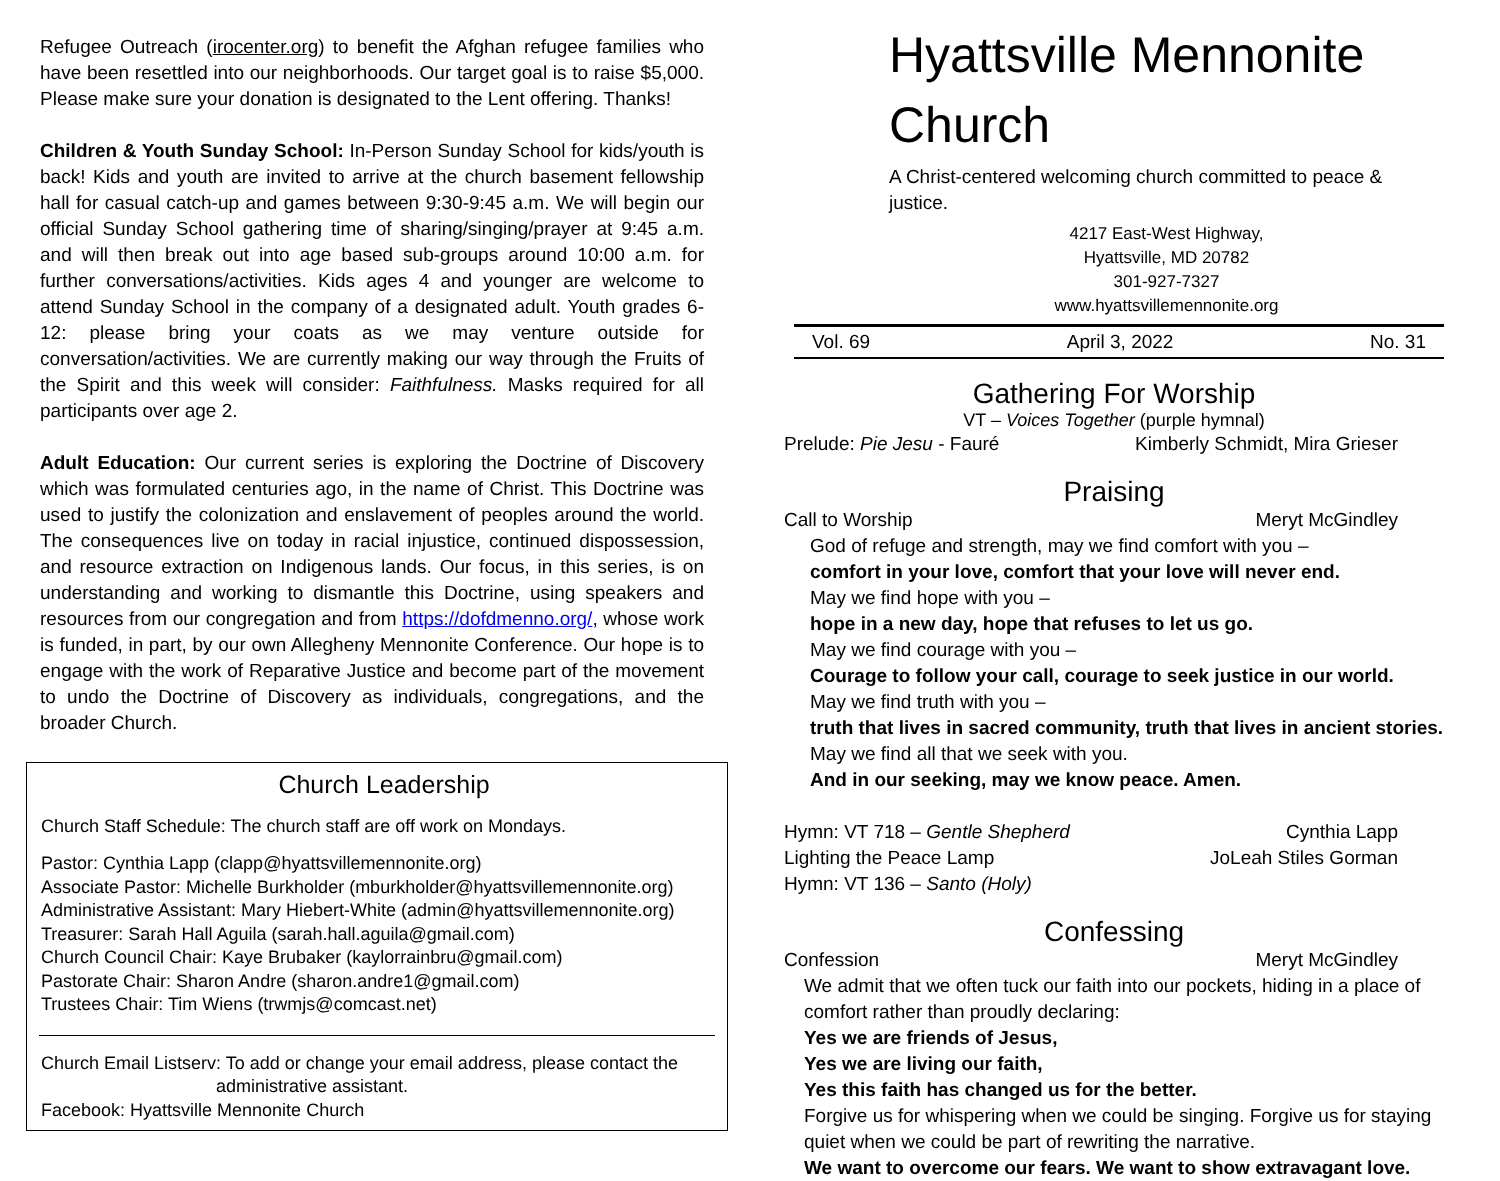Refugee Outreach (irocenter.org) to benefit the Afghan refugee families who have been resettled into our neighborhoods. Our target goal is to raise $5,000. Please make sure your donation is designated to the Lent offering. Thanks!
Children & Youth Sunday School: In-Person Sunday School for kids/youth is back! Kids and youth are invited to arrive at the church basement fellowship hall for casual catch-up and games between 9:30-9:45 a.m. We will begin our official Sunday School gathering time of sharing/singing/prayer at 9:45 a.m. and will then break out into age based sub-groups around 10:00 a.m. for further conversations/activities. Kids ages 4 and younger are welcome to attend Sunday School in the company of a designated adult. Youth grades 6-12: please bring your coats as we may venture outside for conversation/activities. We are currently making our way through the Fruits of the Spirit and this week will consider: Faithfulness. Masks required for all participants over age 2.
Adult Education: Our current series is exploring the Doctrine of Discovery which was formulated centuries ago, in the name of Christ. This Doctrine was used to justify the colonization and enslavement of peoples around the world. The consequences live on today in racial injustice, continued dispossession, and resource extraction on Indigenous lands. Our focus, in this series, is on understanding and working to dismantle this Doctrine, using speakers and resources from our congregation and from https://dofdmenno.org/, whose work is funded, in part, by our own Allegheny Mennonite Conference. Our hope is to engage with the work of Reparative Justice and become part of the movement to undo the Doctrine of Discovery as individuals, congregations, and the broader Church.
Church Leadership
Church Staff Schedule: The church staff are off work on Mondays.
Pastor: Cynthia Lapp (clapp@hyattsvillemennonite.org)
Associate Pastor: Michelle Burkholder (mburkholder@hyattsvillemennonite.org)
Administrative Assistant: Mary Hiebert-White (admin@hyattsvillemennonite.org)
Treasurer: Sarah Hall Aguila (sarah.hall.aguila@gmail.com)
Church Council Chair: Kaye Brubaker (kaylorrainbru@gmail.com)
Pastorate Chair: Sharon Andre (sharon.andre1@gmail.com)
Trustees Chair: Tim Wiens (trwmjs@comcast.net)
Church Email Listserv: To add or change your email address, please contact the
administrative assistant.
Facebook: Hyattsville Mennonite Church
Hyattsville Mennonite Church
A Christ-centered welcoming church committed to peace & justice.
4217 East-West Highway,
Hyattsville, MD 20782
301-927-7327
www.hyattsvillemennonite.org
Vol. 69 April 3, 2022 No. 31
Gathering For Worship
VT – Voices Together (purple hymnal)
Prelude: Pie Jesu - Fauré Kimberly Schmidt, Mira Grieser
Praising
Call to Worship Meryt McGindley
God of refuge and strength, may we find comfort with you –
comfort in your love, comfort that your love will never end.
May we find hope with you –
hope in a new day, hope that refuses to let us go.
May we find courage with you –
Courage to follow your call, courage to seek justice in our world.
May we find truth with you –
truth that lives in sacred community, truth that lives in ancient stories.
May we find all that we seek with you.
And in our seeking, may we know peace. Amen.
Hymn: VT 718 – Gentle Shepherd Cynthia Lapp
Lighting the Peace Lamp JoLeah Stiles Gorman
Hymn: VT 136 – Santo (Holy)
Confessing
Confession Meryt McGindley
We admit that we often tuck our faith into our pockets, hiding in a place of comfort rather than proudly declaring:
Yes we are friends of Jesus,
Yes we are living our faith,
Yes this faith has changed us for the better.
Forgive us for whispering when we could be singing. Forgive us for staying quiet when we could be part of rewriting the narrative.
We want to overcome our fears. We want to show extravagant love.